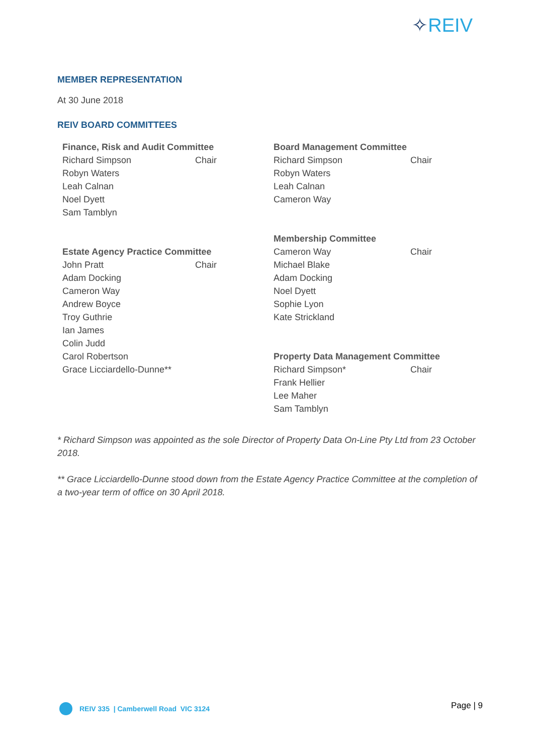✧REIV
MEMBER REPRESENTATION
At 30 June 2018
REIV BOARD COMMITTEES
Finance, Risk and Audit Committee
Richard Simpson Chair
Robyn Waters
Leah Calnan
Noel Dyett
Sam Tamblyn
Estate Agency Practice Committee
John Pratt Chair
Adam Docking
Cameron Way
Andrew Boyce
Troy Guthrie
Ian James
Colin Judd
Carol Robertson
Grace Licciardello-Dunne**
Board Management Committee
Richard Simpson Chair
Robyn Waters
Leah Calnan
Cameron Way
Membership Committee
Cameron Way Chair
Michael Blake
Adam Docking
Noel Dyett
Sophie Lyon
Kate Strickland
Property Data Management Committee
Richard Simpson* Chair
Frank Hellier
Lee Maher
Sam Tamblyn
* Richard Simpson was appointed as the sole Director of Property Data On-Line Pty Ltd from 23 October 2018.
** Grace Licciardello-Dunne stood down from the Estate Agency Practice Committee at the completion of a two-year term of office on 30 April 2018.
REIV 335 | Camberwell Road VIC 3124
Page | 9